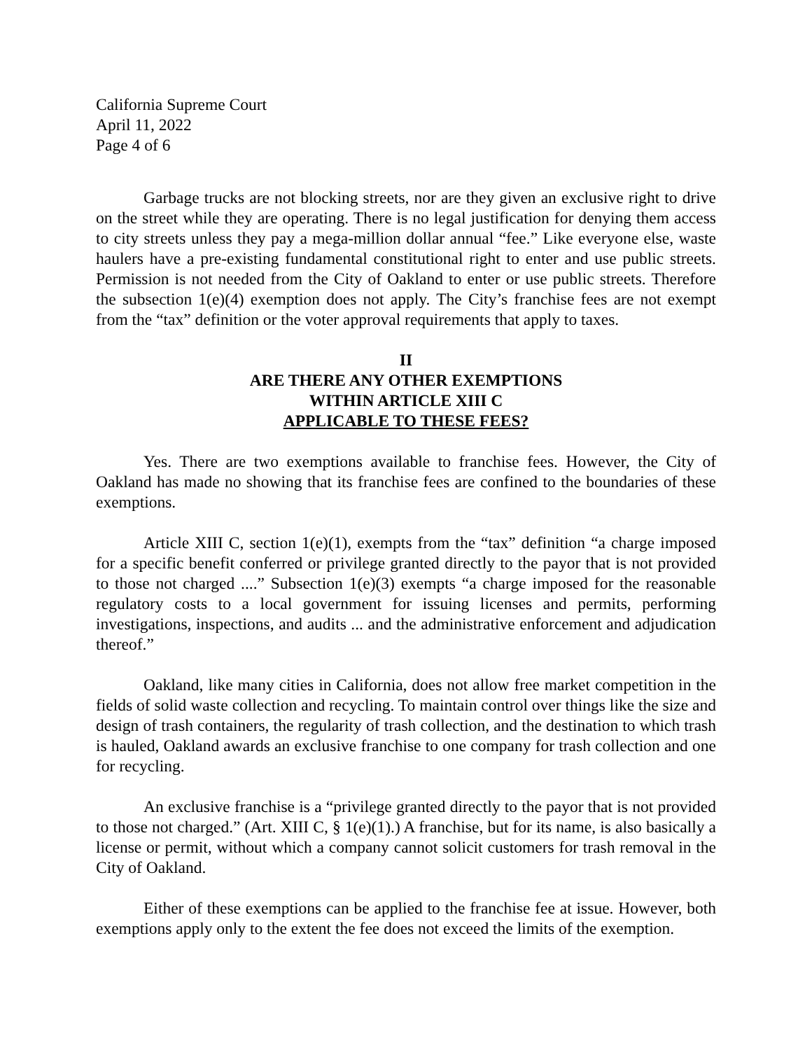California Supreme Court
April 11, 2022
Page 4 of 6
Garbage trucks are not blocking streets, nor are they given an exclusive right to drive on the street while they are operating. There is no legal justification for denying them access to city streets unless they pay a mega-million dollar annual “fee.” Like everyone else, waste haulers have a pre-existing fundamental constitutional right to enter and use public streets. Permission is not needed from the City of Oakland to enter or use public streets. Therefore the subsection 1(e)(4) exemption does not apply. The City’s franchise fees are not exempt from the “tax” definition or the voter approval requirements that apply to taxes.
II
ARE THERE ANY OTHER EXEMPTIONS
WITHIN ARTICLE XIII C
APPLICABLE TO THESE FEES?
Yes. There are two exemptions available to franchise fees. However, the City of Oakland has made no showing that its franchise fees are confined to the boundaries of these exemptions.
Article XIII C, section 1(e)(1), exempts from the “tax” definition “a charge imposed for a specific benefit conferred or privilege granted directly to the payor that is not provided to those not charged ....” Subsection 1(e)(3) exempts “a charge imposed for the reasonable regulatory costs to a local government for issuing licenses and permits, performing investigations, inspections, and audits ... and the administrative enforcement and adjudication thereof.”
Oakland, like many cities in California, does not allow free market competition in the fields of solid waste collection and recycling. To maintain control over things like the size and design of trash containers, the regularity of trash collection, and the destination to which trash is hauled, Oakland awards an exclusive franchise to one company for trash collection and one for recycling.
An exclusive franchise is a “privilege granted directly to the payor that is not provided to those not charged.” (Art. XIII C, § 1(e)(1).) A franchise, but for its name, is also basically a license or permit, without which a company cannot solicit customers for trash removal in the City of Oakland.
Either of these exemptions can be applied to the franchise fee at issue. However, both exemptions apply only to the extent the fee does not exceed the limits of the exemption.